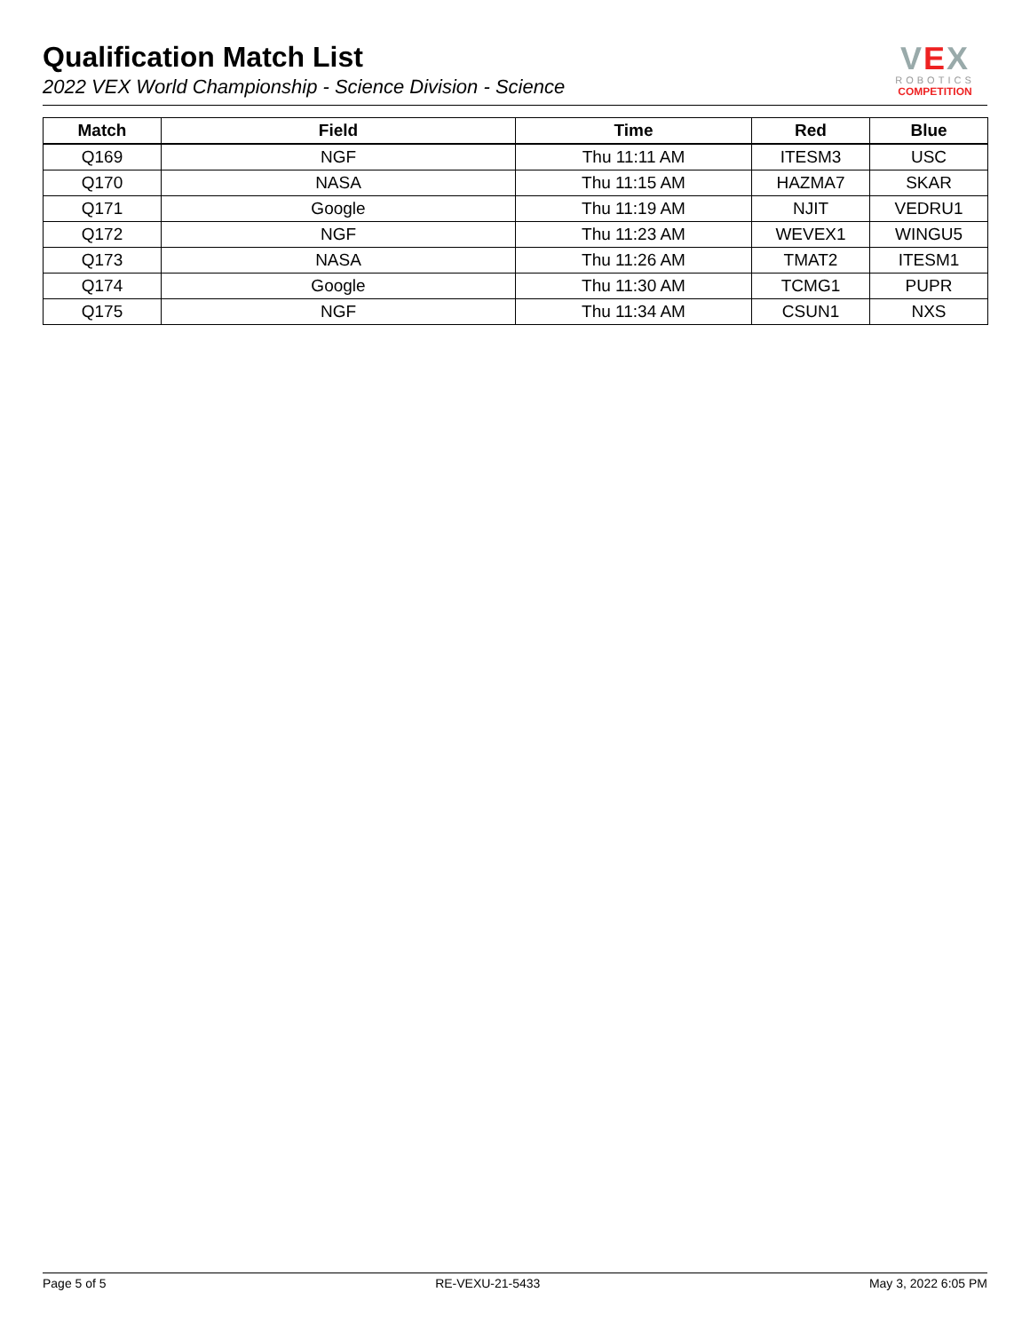Qualification Match List
2022 VEX World Championship - Science Division - Science
VEX
ROBOTICS
COMPETITION
| Match | Field | Time | Red | Blue |
| --- | --- | --- | --- | --- |
| Q169 | NGF | Thu 11:11 AM | ITESM3 | USC |
| Q170 | NASA | Thu 11:15 AM | HAZMA7 | SKAR |
| Q171 | Google | Thu 11:19 AM | NJIT | VEDRU1 |
| Q172 | NGF | Thu 11:23 AM | WEVEX1 | WINGU5 |
| Q173 | NASA | Thu 11:26 AM | TMAT2 | ITESM1 |
| Q174 | Google | Thu 11:30 AM | TCMG1 | PUPR |
| Q175 | NGF | Thu 11:34 AM | CSUN1 | NXS |
Page 5 of 5 RE-VEXU-21-5433 May 3, 2022 6:05 PM